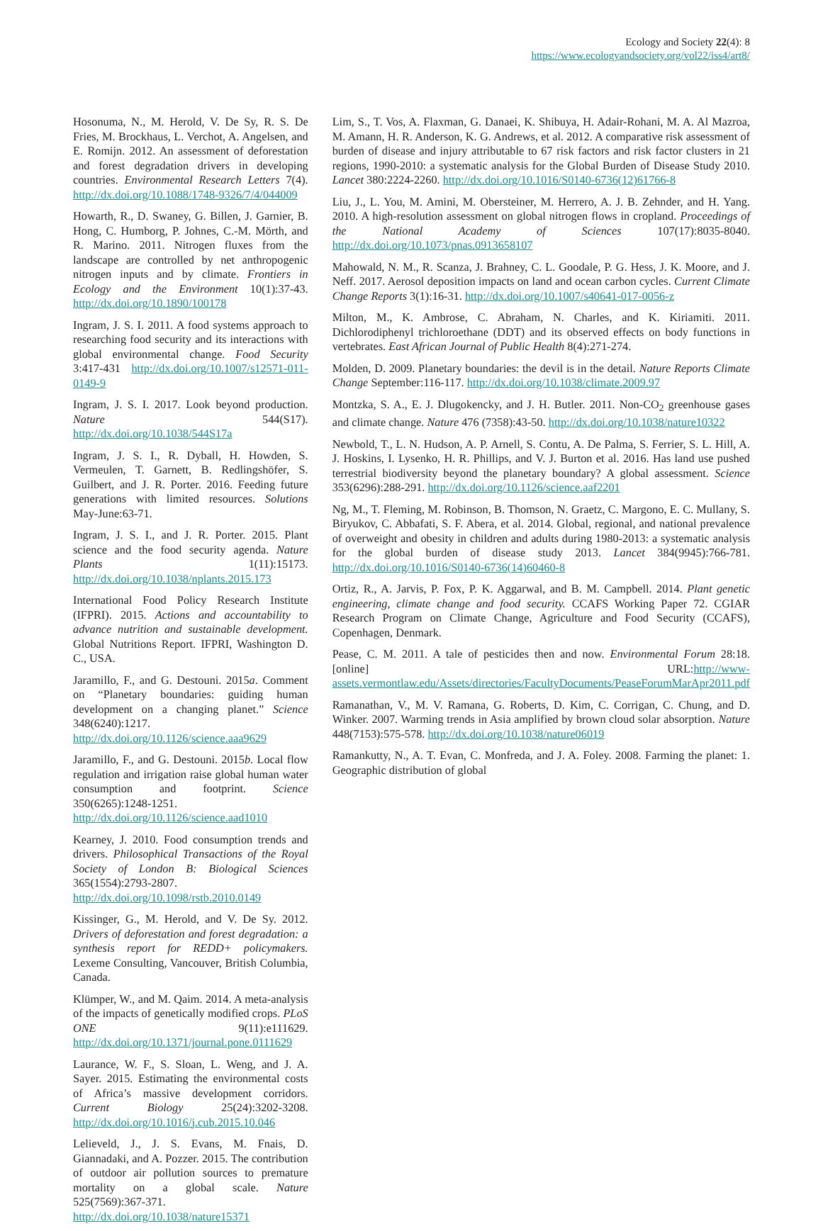Ecology and Society 22(4): 8
https://www.ecologyandsociety.org/vol22/iss4/art8/
Hosonuma, N., M. Herold, V. De Sy, R. S. De Fries, M. Brockhaus, L. Verchot, A. Angelsen, and E. Romijn. 2012. An assessment of deforestation and forest degradation drivers in developing countries. Environmental Research Letters 7(4). http://dx.doi.org/10.1088/1748-9326/7/4/044009
Howarth, R., D. Swaney, G. Billen, J. Garnier, B. Hong, C. Humborg, P. Johnes, C.-M. Mörth, and R. Marino. 2011. Nitrogen fluxes from the landscape are controlled by net anthropogenic nitrogen inputs and by climate. Frontiers in Ecology and the Environment 10(1):37-43. http://dx.doi.org/10.1890/100178
Ingram, J. S. I. 2011. A food systems approach to researching food security and its interactions with global environmental change. Food Security 3:417-431 http://dx.doi.org/10.1007/s12571-011-0149-9
Ingram, J. S. I. 2017. Look beyond production. Nature 544(S17). http://dx.doi.org/10.1038/544S17a
Ingram, J. S. I., R. Dyball, H. Howden, S. Vermeulen, T. Garnett, B. Redlingshöfer, S. Guilbert, and J. R. Porter. 2016. Feeding future generations with limited resources. Solutions May-June:63-71.
Ingram, J. S. I., and J. R. Porter. 2015. Plant science and the food security agenda. Nature Plants 1(11):15173. http://dx.doi.org/10.1038/nplants.2015.173
International Food Policy Research Institute (IFPRI). 2015. Actions and accountability to advance nutrition and sustainable development. Global Nutritions Report. IFPRI, Washington D. C., USA.
Jaramillo, F., and G. Destouni. 2015a. Comment on “Planetary boundaries: guiding human development on a changing planet.” Science 348(6240):1217. http://dx.doi.org/10.1126/science.aaa9629
Jaramillo, F., and G. Destouni. 2015b. Local flow regulation and irrigation raise global human water consumption and footprint. Science 350(6265):1248-1251. http://dx.doi.org/10.1126/science.aad1010
Kearney, J. 2010. Food consumption trends and drivers. Philosophical Transactions of the Royal Society of London B: Biological Sciences 365(1554):2793-2807. http://dx.doi.org/10.1098/rstb.2010.0149
Kissinger, G., M. Herold, and V. De Sy. 2012. Drivers of deforestation and forest degradation: a synthesis report for REDD+ policymakers. Lexeme Consulting, Vancouver, British Columbia, Canada.
Klümper, W., and M. Qaim. 2014. A meta-analysis of the impacts of genetically modified crops. PLoS ONE 9(11):e111629. http://dx.doi.org/10.1371/journal.pone.0111629
Laurance, W. F., S. Sloan, L. Weng, and J. A. Sayer. 2015. Estimating the environmental costs of Africa’s massive development corridors. Current Biology 25(24):3202-3208. http://dx.doi.org/10.1016/j.cub.2015.10.046
Lelieveld, J., J. S. Evans, M. Fnais, D. Giannadaki, and A. Pozzer. 2015. The contribution of outdoor air pollution sources to premature mortality on a global scale. Nature 525(7569):367-371. http://dx.doi.org/10.1038/nature15371
Lim, S., T. Vos, A. Flaxman, G. Danaei, K. Shibuya, H. Adair-Rohani, M. A. Al Mazroa, M. Amann, H. R. Anderson, K. G. Andrews, et al. 2012. A comparative risk assessment of burden of disease and injury attributable to 67 risk factors and risk factor clusters in 21 regions, 1990-2010: a systematic analysis for the Global Burden of Disease Study 2010. Lancet 380:2224-2260. http://dx.doi.org/10.1016/S0140-6736(12)61766-8
Liu, J., L. You, M. Amini, M. Obersteiner, M. Herrero, A. J. B. Zehnder, and H. Yang. 2010. A high-resolution assessment on global nitrogen flows in cropland. Proceedings of the National Academy of Sciences 107(17):8035-8040. http://dx.doi.org/10.1073/pnas.0913658107
Mahowald, N. M., R. Scanza, J. Brahney, C. L. Goodale, P. G. Hess, J. K. Moore, and J. Neff. 2017. Aerosol deposition impacts on land and ocean carbon cycles. Current Climate Change Reports 3(1):16-31. http://dx.doi.org/10.1007/s40641-017-0056-z
Milton, M., K. Ambrose, C. Abraham, N. Charles, and K. Kiriamiti. 2011. Dichlorodiphenyl trichloroethane (DDT) and its observed effects on body functions in vertebrates. East African Journal of Public Health 8(4):271-274.
Molden, D. 2009. Planetary boundaries: the devil is in the detail. Nature Reports Climate Change September:116-117. http://dx.doi.org/10.1038/climate.2009.97
Montzka, S. A., E. J. Dlugokencky, and J. H. Butler. 2011. Non-CO<sub>2</sub> greenhouse gases and climate change. Nature 476 (7358):43-50. http://dx.doi.org/10.1038/nature10322
Newbold, T., L. N. Hudson, A. P. Arnell, S. Contu, A. De Palma, S. Ferrier, S. L. Hill, A. J. Hoskins, I. Lysenko, H. R. Phillips, and V. J. Burton et al. 2016. Has land use pushed terrestrial biodiversity beyond the planetary boundary? A global assessment. Science 353(6296):288-291. http://dx.doi.org/10.1126/science.aaf2201
Ng, M., T. Fleming, M. Robinson, B. Thomson, N. Graetz, C. Margono, E. C. Mullany, S. Biryukov, C. Abbafati, S. F. Abera, et al. 2014. Global, regional, and national prevalence of overweight and obesity in children and adults during 1980-2013: a systematic analysis for the global burden of disease study 2013. Lancet 384(9945):766-781. http://dx.doi.org/10.1016/S0140-6736(14)60460-8
Ortiz, R., A. Jarvis, P. Fox, P. K. Aggarwal, and B. M. Campbell. 2014. Plant genetic engineering, climate change and food security. CCAFS Working Paper 72. CGIAR Research Program on Climate Change, Agriculture and Food Security (CCAFS), Copenhagen, Denmark.
Pease, C. M. 2011. A tale of pesticides then and now. Environmental Forum 28:18. [online] URL:http://www-assets.vermontlaw.edu/Assets/directories/FacultyDocuments/PeaseForumMarApr2011.pdf
Ramanathan, V., M. V. Ramana, G. Roberts, D. Kim, C. Corrigan, C. Chung, and D. Winker. 2007. Warming trends in Asia amplified by brown cloud solar absorption. Nature 448(7153):575-578. http://dx.doi.org/10.1038/nature06019
Ramankutty, N., A. T. Evan, C. Monfreda, and J. A. Foley. 2008. Farming the planet: 1. Geographic distribution of global